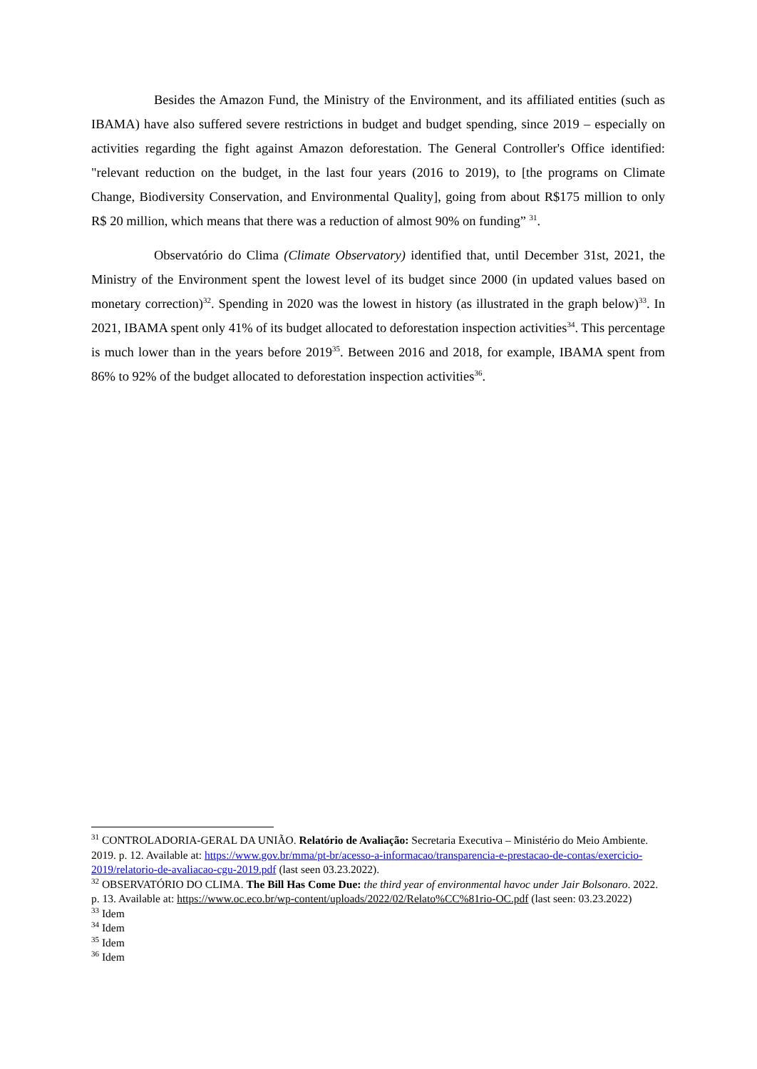Besides the Amazon Fund, the Ministry of the Environment, and its affiliated entities (such as IBAMA) have also suffered severe restrictions in budget and budget spending, since 2019 – especially on activities regarding the fight against Amazon deforestation. The General Controller's Office identified: "relevant reduction on the budget, in the last four years (2016 to 2019), to [the programs on Climate Change, Biodiversity Conservation, and Environmental Quality], going from about R$175 million to only R$ 20 million, which means that there was a reduction of almost 90% on funding” <sup>31</sup>.
Observatório do Clima (Climate Observatory) identified that, until December 31st, 2021, the Ministry of the Environment spent the lowest level of its budget since 2000 (in updated values based on monetary correction)<sup>32</sup>. Spending in 2020 was the lowest in history (as illustrated in the graph below)<sup>33</sup>. In 2021, IBAMA spent only 41% of its budget allocated to deforestation inspection activities<sup>34</sup>. This percentage is much lower than in the years before 2019<sup>35</sup>. Between 2016 and 2018, for example, IBAMA spent from 86% to 92% of the budget allocated to deforestation inspection activities<sup>36</sup>.
<sup>31</sup> CONTROLADORIA-GERAL DA UNIÃO. Relatório de Avaliação: Secretaria Executiva – Ministério do Meio Ambiente. 2019. p. 12. Available at: https://www.gov.br/mma/pt-br/acesso-a-informacao/transparencia-e-prestacao-de-contas/exercicio-2019/relatorio-de-avaliacao-cgu-2019.pdf (last seen 03.23.2022).
<sup>32</sup> OBSERVATÓRIO DO CLIMA. The Bill Has Come Due: the third year of environmental havoc under Jair Bolsonaro. 2022. p. 13. Available at: https://www.oc.eco.br/wp-content/uploads/2022/02/Relato%CC%81rio-OC.pdf (last seen: 03.23.2022)
<sup>33</sup> Idem
<sup>34</sup> Idem
<sup>35</sup> Idem
<sup>36</sup> Idem